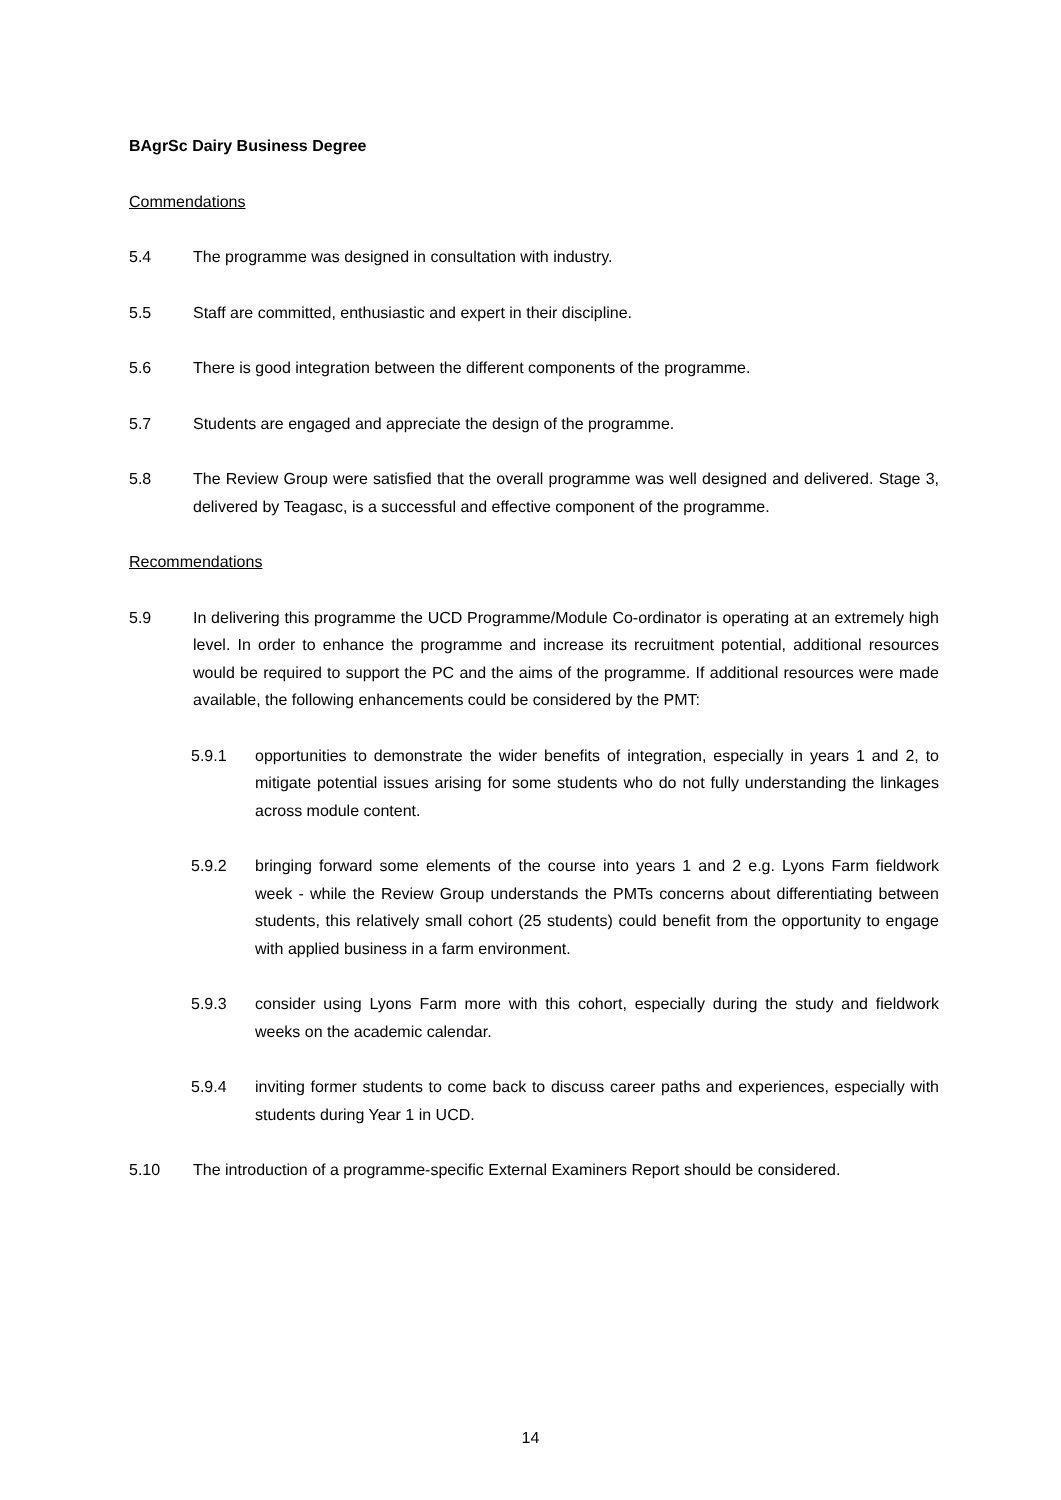BAgrSc Dairy Business Degree
Commendations
5.4 The programme was designed in consultation with industry.
5.5 Staff are committed, enthusiastic and expert in their discipline.
5.6 There is good integration between the different components of the programme.
5.7 Students are engaged and appreciate the design of the programme.
5.8 The Review Group were satisfied that the overall programme was well designed and delivered. Stage 3, delivered by Teagasc, is a successful and effective component of the programme.
Recommendations
5.9 In delivering this programme the UCD Programme/Module Co-ordinator is operating at an extremely high level. In order to enhance the programme and increase its recruitment potential, additional resources would be required to support the PC and the aims of the programme. If additional resources were made available, the following enhancements could be considered by the PMT:
5.9.1 opportunities to demonstrate the wider benefits of integration, especially in years 1 and 2, to mitigate potential issues arising for some students who do not fully understanding the linkages across module content.
5.9.2 bringing forward some elements of the course into years 1 and 2 e.g. Lyons Farm fieldwork week - while the Review Group understands the PMTs concerns about differentiating between students, this relatively small cohort (25 students) could benefit from the opportunity to engage with applied business in a farm environment.
5.9.3 consider using Lyons Farm more with this cohort, especially during the study and fieldwork weeks on the academic calendar.
5.9.4 inviting former students to come back to discuss career paths and experiences, especially with students during Year 1 in UCD.
5.10 The introduction of a programme-specific External Examiners Report should be considered.
14